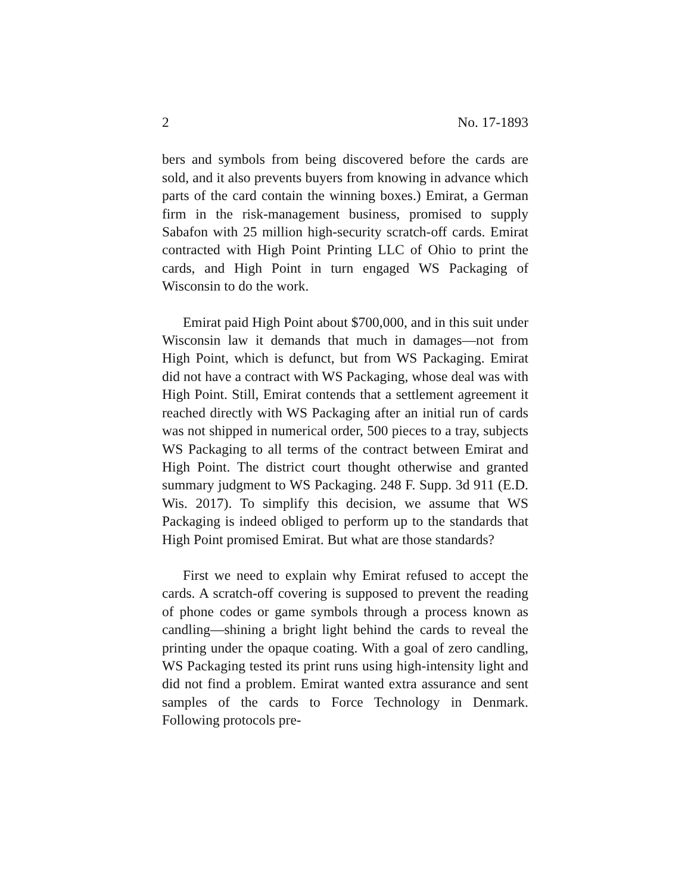2 No. 17-1893
bers and symbols from being discovered before the cards are sold, and it also prevents buyers from knowing in advance which parts of the card contain the winning boxes.) Emirat, a German firm in the risk-management business, promised to supply Sabafon with 25 million high-security scratch-off cards. Emirat contracted with High Point Printing LLC of Ohio to print the cards, and High Point in turn engaged WS Packaging of Wisconsin to do the work.
Emirat paid High Point about $700,000, and in this suit under Wisconsin law it demands that much in damages—not from High Point, which is defunct, but from WS Packaging. Emirat did not have a contract with WS Packaging, whose deal was with High Point. Still, Emirat contends that a settlement agreement it reached directly with WS Packaging after an initial run of cards was not shipped in numerical order, 500 pieces to a tray, subjects WS Packaging to all terms of the contract between Emirat and High Point. The district court thought otherwise and granted summary judgment to WS Packaging. 248 F. Supp. 3d 911 (E.D. Wis. 2017). To simplify this decision, we assume that WS Packaging is indeed obliged to perform up to the standards that High Point promised Emirat. But what are those standards?
First we need to explain why Emirat refused to accept the cards. A scratch-off covering is supposed to prevent the reading of phone codes or game symbols through a process known as candling—shining a bright light behind the cards to reveal the printing under the opaque coating. With a goal of zero candling, WS Packaging tested its print runs using high-intensity light and did not find a problem. Emirat wanted extra assurance and sent samples of the cards to Force Technology in Denmark. Following protocols pre-